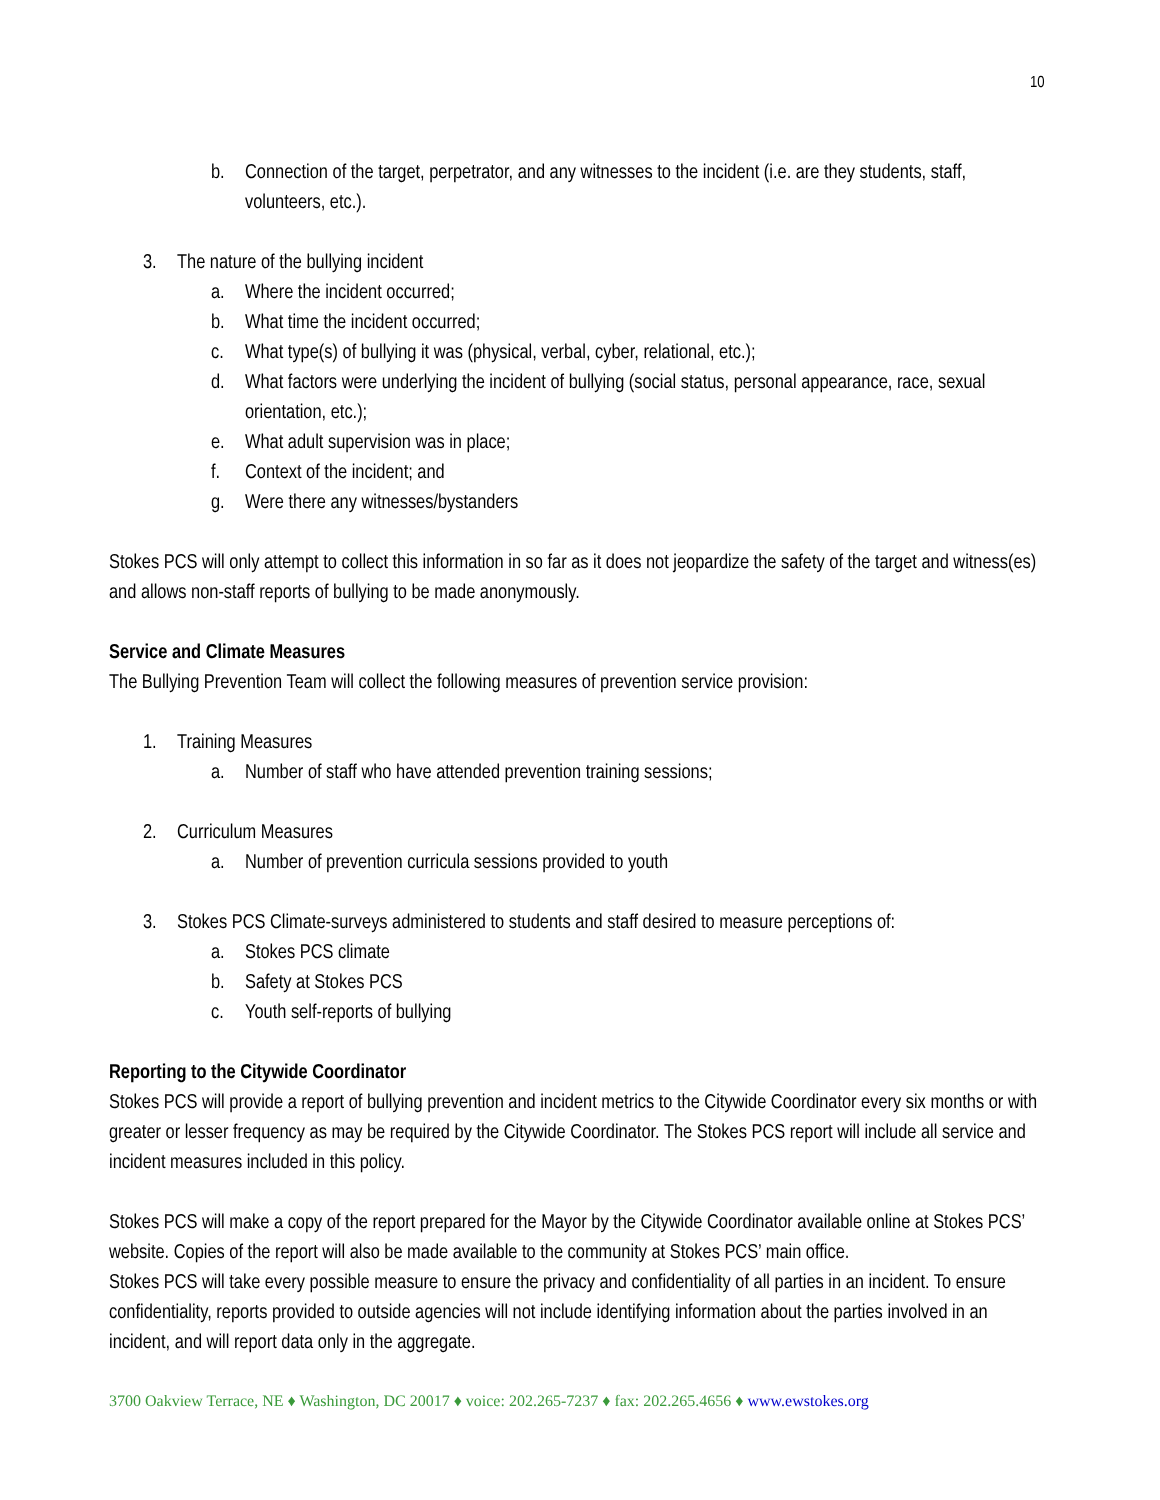10
b. Connection of the target, perpetrator, and any witnesses to the incident (i.e. are they students, staff, volunteers, etc.).
3. The nature of the bullying incident
a. Where the incident occurred;
b. What time the incident occurred;
c. What type(s) of bullying it was (physical, verbal, cyber, relational, etc.);
d. What factors were underlying the incident of bullying (social status, personal appearance, race, sexual orientation, etc.);
e. What adult supervision was in place;
f. Context of the incident; and
g. Were there any witnesses/bystanders
Stokes PCS will only attempt to collect this information in so far as it does not jeopardize the safety of the target and witness(es) and allows non-staff reports of bullying to be made anonymously.
Service and Climate Measures
The Bullying Prevention Team will collect the following measures of prevention service provision:
1. Training Measures
a. Number of staff who have attended prevention training sessions;
2. Curriculum Measures
a. Number of prevention curricula sessions provided to youth
3. Stokes PCS Climate-surveys administered to students and staff desired to measure perceptions of:
a. Stokes PCS climate
b. Safety at Stokes PCS
c. Youth self-reports of bullying
Reporting to the Citywide Coordinator
Stokes PCS will provide a report of bullying prevention and incident metrics to the Citywide Coordinator every six months or with greater or lesser frequency as may be required by the Citywide Coordinator. The Stokes PCS report will include all service and incident measures included in this policy.
Stokes PCS will make a copy of the report prepared for the Mayor by the Citywide Coordinator available online at Stokes PCS’ website. Copies of the report will also be made available to the community at Stokes PCS’ main office.
Stokes PCS will take every possible measure to ensure the privacy and confidentiality of all parties in an incident. To ensure confidentiality, reports provided to outside agencies will not include identifying information about the parties involved in an incident, and will report data only in the aggregate.
3700 Oakview Terrace, NE ♦ Washington, DC 20017 ♦ voice: 202.265-7237 ♦ fax: 202.265.4656 ♦ www.ewstokes.org